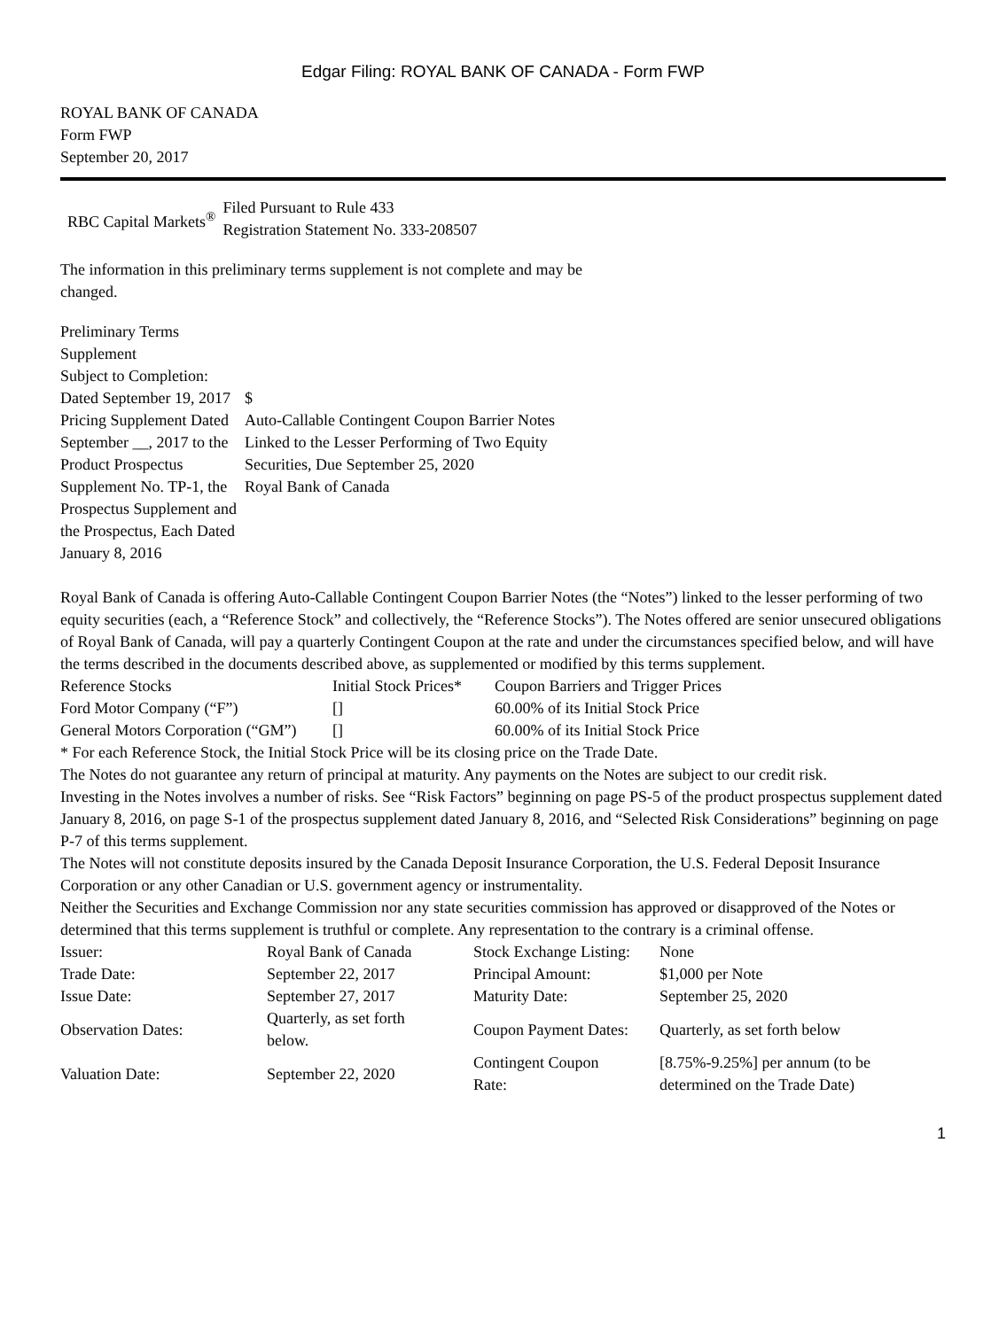Edgar Filing: ROYAL BANK OF CANADA - Form FWP
ROYAL BANK OF CANADA
Form FWP
September 20, 2017
| RBC Capital Markets<sup>®</sup> | Filed Pursuant to Rule 433 Registration Statement No. 333-208507 |
The information in this preliminary terms supplement is not complete and may be changed.
| Preliminary Terms Supplement Subject to Completion: Dated September 19, 2017 Pricing Supplement Dated September __, 2017 to the Product Prospectus Supplement No. TP-1, the Prospectus Supplement and the Prospectus, Each Dated January 8, 2016 | $ Auto-Callable Contingent Coupon Barrier Notes Linked to the Lesser Performing of Two Equity Securities, Due September 25, 2020 Royal Bank of Canada |
Royal Bank of Canada is offering Auto-Callable Contingent Coupon Barrier Notes (the “Notes”) linked to the lesser performing of two equity securities (each, a “Reference Stock” and collectively, the “Reference Stocks”). The Notes offered are senior unsecured obligations of Royal Bank of Canada, will pay a quarterly Contingent Coupon at the rate and under the circumstances specified below, and will have the terms described in the documents described above, as supplemented or modified by this terms supplement.
| Reference Stocks | Initial Stock Prices* | Coupon Barriers and Trigger Prices |
| Ford Motor Company (“F”) | [] | 60.00% of its Initial Stock Price |
| General Motors Corporation (“GM”) | [] | 60.00% of its Initial Stock Price |
* For each Reference Stock, the Initial Stock Price will be its closing price on the Trade Date.
The Notes do not guarantee any return of principal at maturity. Any payments on the Notes are subject to our credit risk.
Investing in the Notes involves a number of risks. See “Risk Factors” beginning on page PS-5 of the product prospectus supplement dated January 8, 2016, on page S-1 of the prospectus supplement dated January 8, 2016, and “Selected Risk Considerations” beginning on page P-7 of this terms supplement.
The Notes will not constitute deposits insured by the Canada Deposit Insurance Corporation, the U.S. Federal Deposit Insurance Corporation or any other Canadian or U.S. government agency or instrumentality.
Neither the Securities and Exchange Commission nor any state securities commission has approved or disapproved of the Notes or determined that this terms supplement is truthful or complete. Any representation to the contrary is a criminal offense.
| Issuer: | Royal Bank of Canada | Stock Exchange Listing: | None |
| Trade Date: | September 22, 2017 | Principal Amount: | $1,000 per Note |
| Issue Date: | September 27, 2017 | Maturity Date: | September 25, 2020 |
| Observation Dates: | Quarterly, as set forth below. | Coupon Payment Dates: | Quarterly, as set forth below |
| Valuation Date: | September 22, 2020 | Contingent Coupon Rate: | [8.75%-9.25%] per annum (to be determined on the Trade Date) |
1